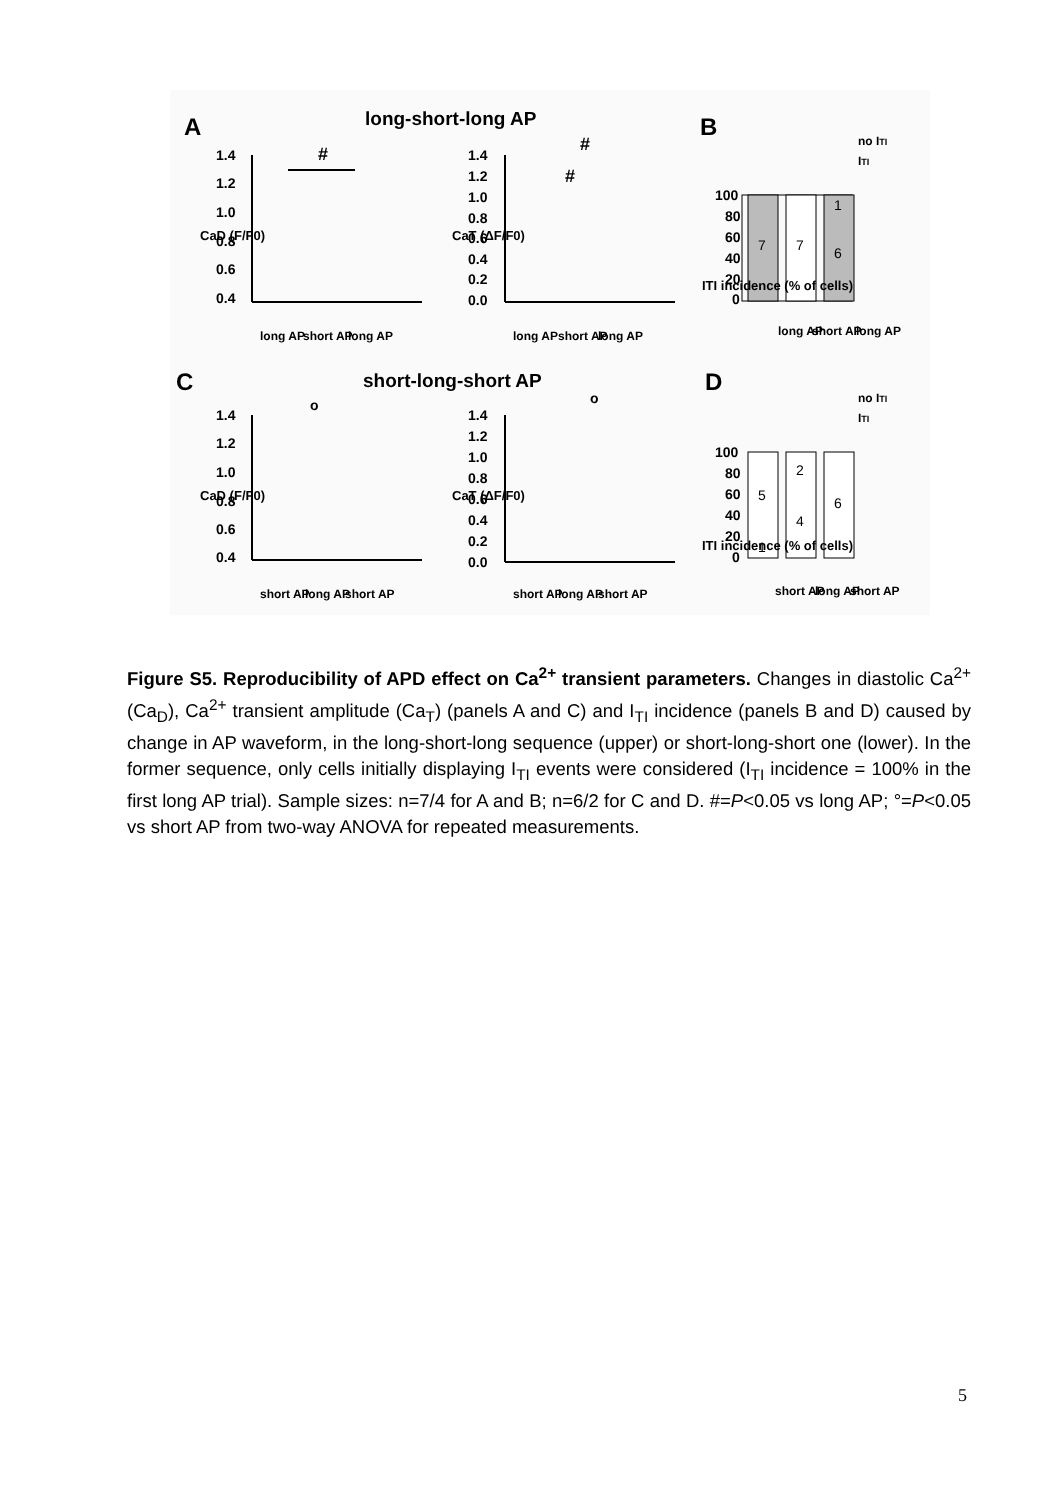A
long-short-long AP
B
C
short-long-short AP
D
1.4
1.2
1.0
0.8
0.6
0.4
#
1.4
1.2
1.0
0.8
0.6
0.4
0.2
0.0
#
#
100
80
60
40
20
0
7
7
6
1
no ITI
ITI
1.4
1.2
1.0
0.8
0.6
0.4
o
1.4
1.2
1.0
0.8
0.6
0.4
0.2
0.0
o
100
80
60
40
20
0
5
1
2
4
6
no ITI
ITI
long AP
short AP
long AP
long AP
short AP
long AP
long AP
short AP
long AP
short AP
long AP
short AP
short AP
long AP
short AP
short AP
long AP
short AP
CaD (F/F0)
CaT (ΔF/F0)
ITI incidence (% of cells)
CaD (F/F0)
CaT (ΔF/F0)
ITI incidence (% of cells)
Figure S5. Reproducibility of APD effect on Ca<sup>2+</sup> transient parameters. Changes in diastolic Ca<sup>2+</sup> (Ca<sub>D</sub>), Ca<sup>2+</sup> transient amplitude (Ca<sub>T</sub>) (panels A and C) and I<sub>TI</sub> incidence (panels B and D) caused by change in AP waveform, in the long-short-long sequence (upper) or short-long-short one (lower). In the former sequence, only cells initially displaying I<sub>TI</sub> events were considered (I<sub>TI</sub> incidence = 100% in the first long AP trial). Sample sizes: n=7/4 for A and B; n=6/2 for C and D. #=P<0.05 vs long AP; °=P<0.05 vs short AP from two-way ANOVA for repeated measurements.
5